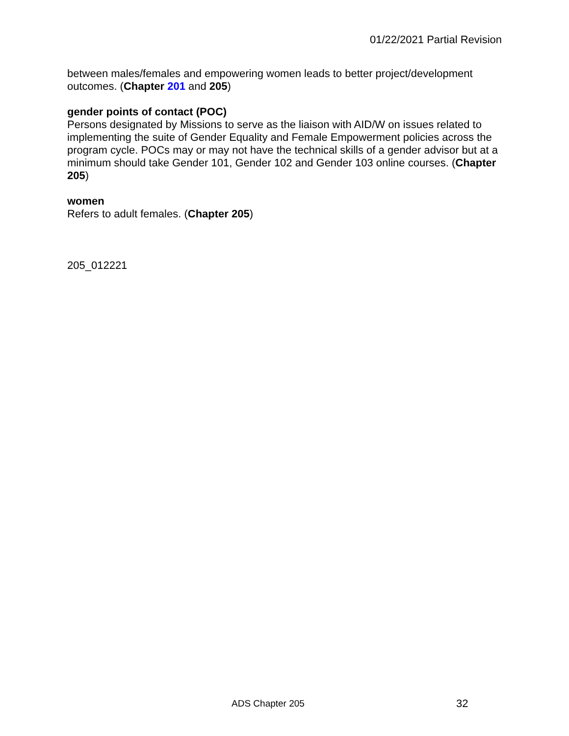01/22/2021 Partial Revision
between males/females and empowering women leads to better project/development outcomes. (Chapter 201 and 205)
gender points of contact (POC)
Persons designated by Missions to serve as the liaison with AID/W on issues related to implementing the suite of Gender Equality and Female Empowerment policies across the program cycle. POCs may or may not have the technical skills of a gender advisor but at a minimum should take Gender 101, Gender 102 and Gender 103 online courses. (Chapter 205)
women
Refers to adult females. (Chapter 205)
205_012221
ADS Chapter 205 32